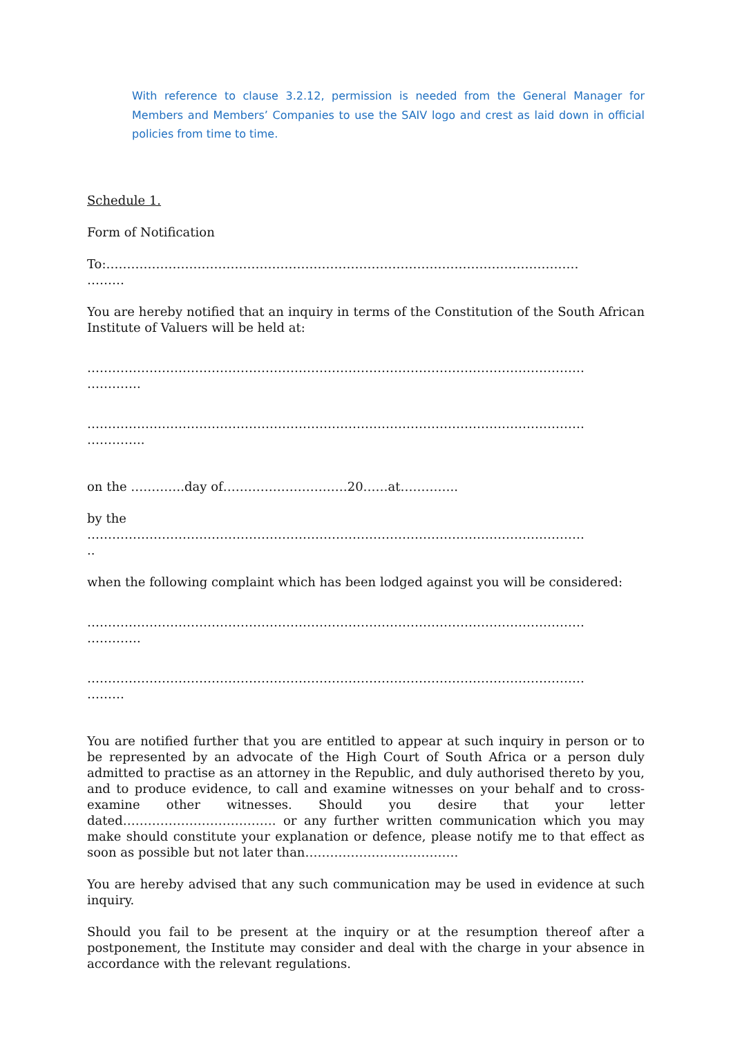With reference to clause 3.2.12, permission is needed from the General Manager for Members and Members’ Companies to use the SAIV logo and crest as laid down in official policies from time to time.
Schedule 1.
Form of Notification
To:……………………………………………………………………………………………………
………
You are hereby notified that an inquiry in terms of the Constitution of the South African Institute of Valuers will be held at:
…………………………………………………………………………………………………………
………….
…………………………………………………………………………………………………………
…………..
on the ………….day of…………………………20……at…………..
by the
…………………………………………………………………………………………………………
..
when the following complaint which has been lodged against you will be considered:
…………………………………………………………………………………………………………
………….
…………………………………………………………………………………………………………
………
You are notified further that you are entitled to appear at such inquiry in person or to be represented by an advocate of the High Court of South Africa or a person duly admitted to practise as an attorney in the Republic, and duly authorised thereto by you, and to produce evidence, to call and examine witnesses on your behalf and to cross-examine other witnesses. Should you desire that your letter dated………………………………. or any further written communication which you may make should constitute your explanation or defence, please notify me to that effect as soon as possible but not later than……………………………….
You are hereby advised that any such communication may be used in evidence at such inquiry.
Should you fail to be present at the inquiry or at the resumption thereof after a postponement, the Institute may consider and deal with the charge in your absence in accordance with the relevant regulations.